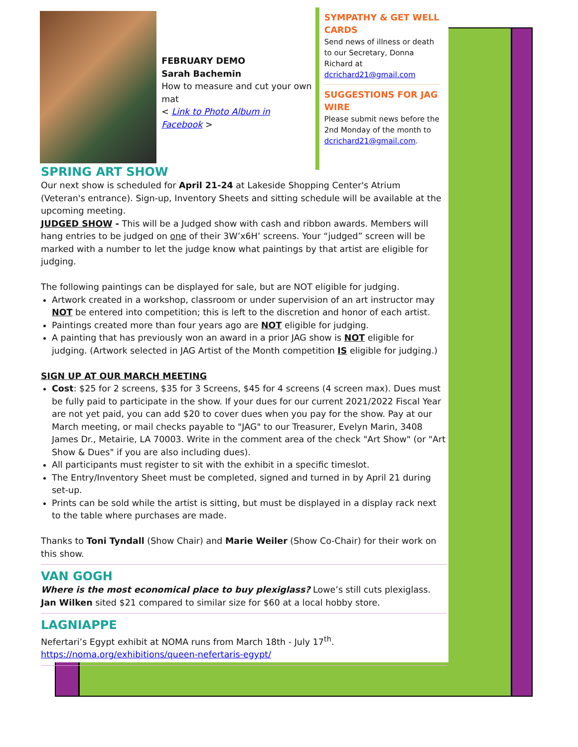FEBRUARY DEMO
Sarah Bachemin
How to measure and cut your own mat
< Link to Photo Album in Facebook >
SYMPATHY & GET WELL CARDS
Send news of illness or death to our Secretary, Donna Richard at dcrichard21@gmail.com
SUGGESTIONS FOR JAG WIRE
Please submit news before the 2nd Monday of the month to dcrichard21@gmail.com.
SPRING ART SHOW
Our next show is scheduled for April 21-24 at Lakeside Shopping Center's Atrium (Veteran's entrance). Sign-up, Inventory Sheets and sitting schedule will be available at the upcoming meeting.
JUDGED SHOW - This will be a Judged show with cash and ribbon awards. Members will hang entries to be judged on one of their 3W’x6H’ screens. Your “judged” screen will be marked with a number to let the judge know what paintings by that artist are eligible for judging.
The following paintings can be displayed for sale, but are NOT eligible for judging.
Artwork created in a workshop, classroom or under supervision of an art instructor may NOT be entered into competition; this is left to the discretion and honor of each artist.
Paintings created more than four years ago are NOT eligible for judging.
A painting that has previously won an award in a prior JAG show is NOT eligible for judging. (Artwork selected in JAG Artist of the Month competition IS eligible for judging.)
SIGN UP AT OUR MARCH MEETING
Cost: $25 for 2 screens, $35 for 3 Screens, $45 for 4 screens (4 screen max). Dues must be fully paid to participate in the show. If your dues for our current 2021/2022 Fiscal Year are not yet paid, you can add $20 to cover dues when you pay for the show. Pay at our March meeting, or mail checks payable to "JAG" to our Treasurer, Evelyn Marin, 3408 James Dr., Metairie, LA 70003. Write in the comment area of the check "Art Show" (or "Art Show & Dues" if you are also including dues).
All participants must register to sit with the exhibit in a specific timeslot.
The Entry/Inventory Sheet must be completed, signed and turned in by April 21 during set-up.
Prints can be sold while the artist is sitting, but must be displayed in a display rack next to the table where purchases are made.
Thanks to Toni Tyndall (Show Chair) and Marie Weiler (Show Co-Chair) for their work on this show.
VAN GOGH
Where is the most economical place to buy plexiglass? Lowe’s still cuts plexiglass. Jan Wilken sited $21 compared to similar size for $60 at a local hobby store.
LAGNIAPPE
Nefertari’s Egypt exhibit at NOMA runs from March 18th - July 17<sup>th</sup>.
https://noma.org/exhibitions/queen-nefertaris-egypt/